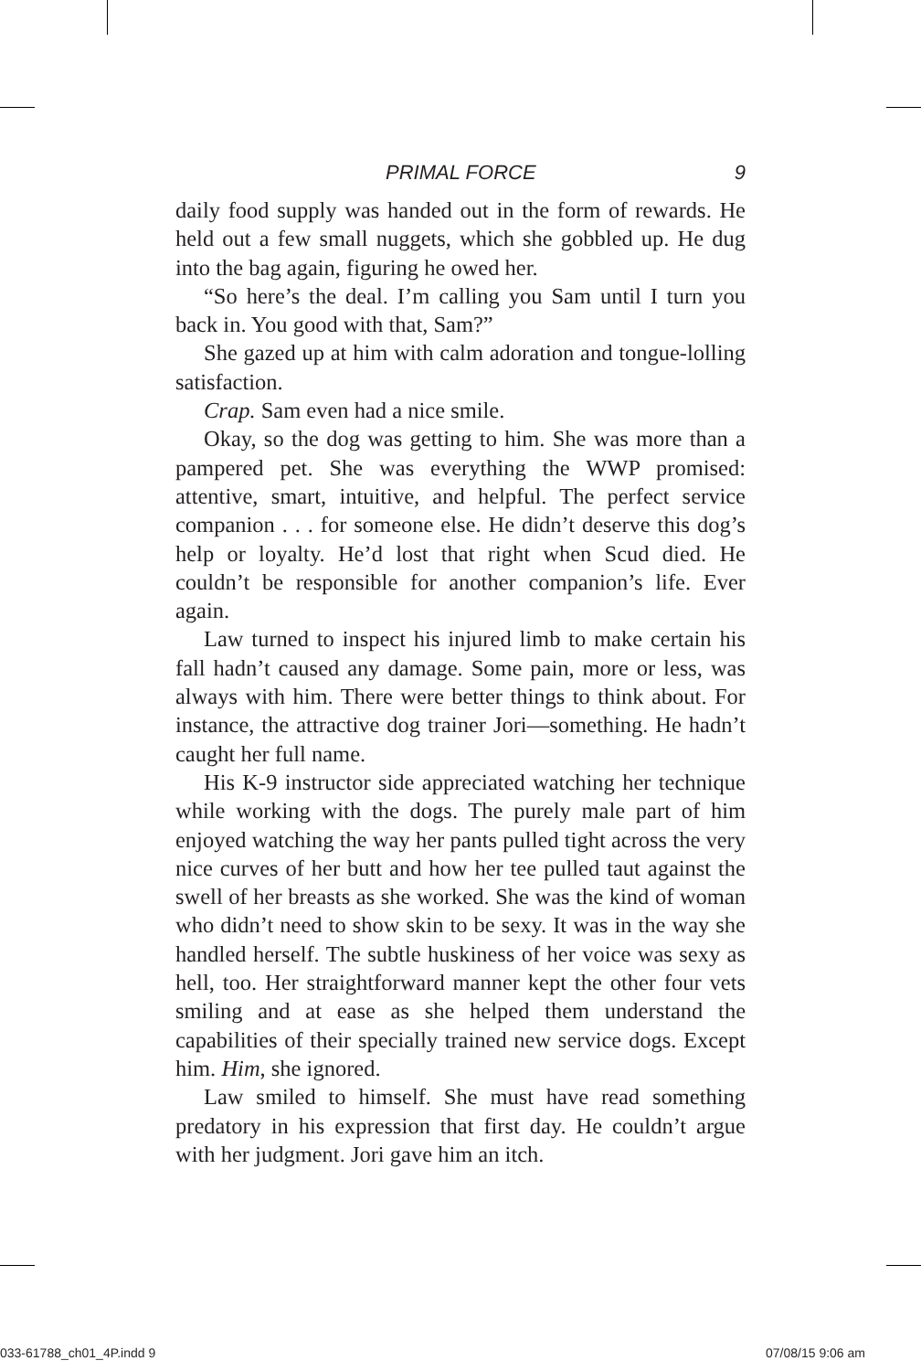PRIMAL FORCE 9
daily food supply was handed out in the form of rewards. He held out a few small nuggets, which she gobbled up. He dug into the bag again, figuring he owed her.
“So here’s the deal. I’m calling you Sam until I turn you back in. You good with that, Sam?”
She gazed up at him with calm adoration and tongue-lolling satisfaction.
Crap. Sam even had a nice smile.
Okay, so the dog was getting to him. She was more than a pampered pet. She was everything the WWP promised: attentive, smart, intuitive, and helpful. The perfect service companion . . . for someone else. He didn’t deserve this dog’s help or loyalty. He’d lost that right when Scud died. He couldn’t be responsible for another companion’s life. Ever again.
Law turned to inspect his injured limb to make certain his fall hadn’t caused any damage. Some pain, more or less, was always with him. There were better things to think about. For instance, the attractive dog trainer Jori—something. He hadn’t caught her full name.
His K-9 instructor side appreciated watching her technique while working with the dogs. The purely male part of him enjoyed watching the way her pants pulled tight across the very nice curves of her butt and how her tee pulled taut against the swell of her breasts as she worked. She was the kind of woman who didn’t need to show skin to be sexy. It was in the way she handled herself. The subtle huskiness of her voice was sexy as hell, too. Her straightforward manner kept the other four vets smiling and at ease as she helped them understand the capabilities of their specially trained new service dogs. Except him. Him, she ignored.
Law smiled to himself. She must have read something predatory in his expression that first day. He couldn’t argue with her judgment. Jori gave him an itch.
033-61788_ch01_4P.indd 9 07/08/15 9:06 am